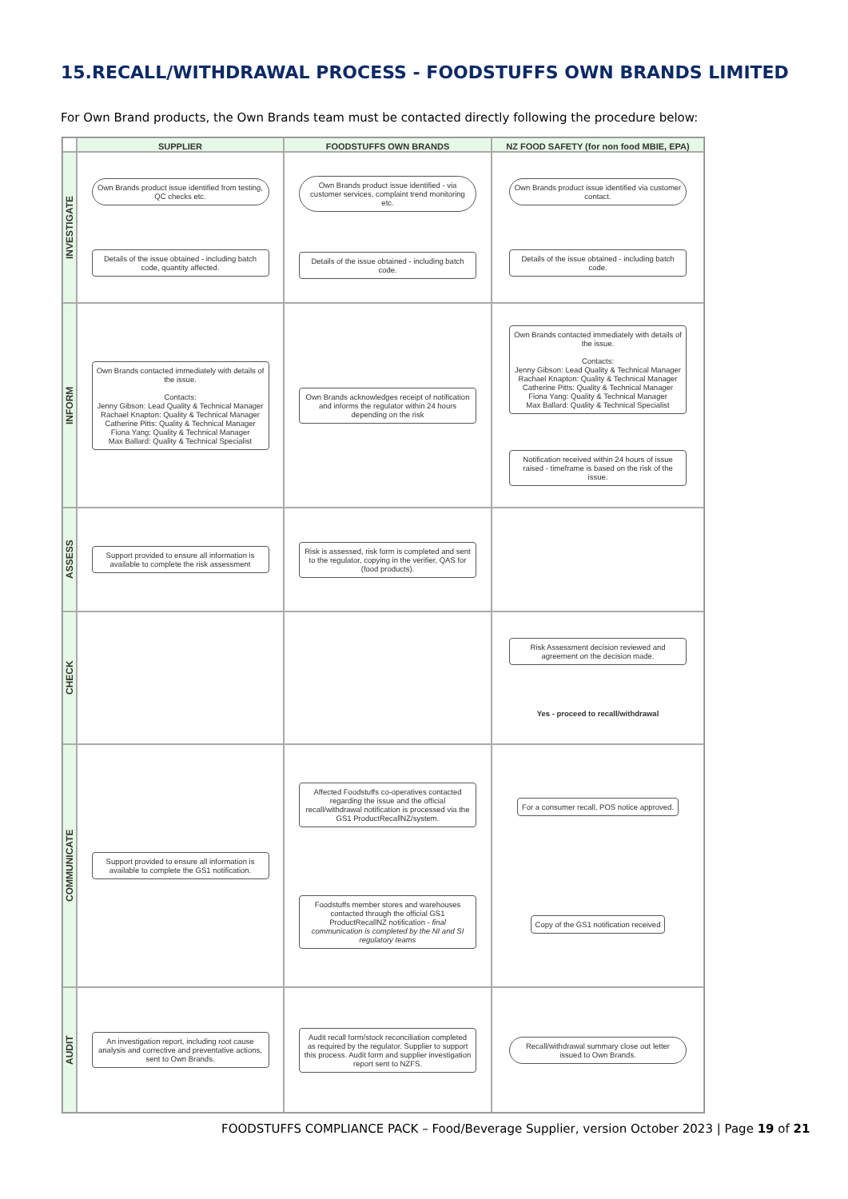15.RECALL/WITHDRAWAL PROCESS - FOODSTUFFS OWN BRANDS LIMITED
For Own Brand products, the Own Brands team must be contacted directly following the procedure below:
SUPPLIER
FOODSTUFFS OWN BRANDS
NZ FOOD SAFETY (for non food MBIE, EPA)
INVESTIGATE
Own Brands product issue identified from testing, QC checks etc. Details of the issue obtained - including batch code, quantity affected.
Own Brands product issue identified - via customer services, complaint trend monitoring etc. Details of the issue obtained - including batch code.
Own Brands product issue identified via customer contact. Details of the issue obtained - including batch code.
INFORM
Own Brands contacted immediately with details of the issue.
Contacts:
Jenny Gibson: Lead Quality & Technical Manager
Rachael Knapton: Quality & Technical Manager
Catherine Pitts: Quality & Technical Manager
Fiona Yang: Quality & Technical Manager
Max Ballard: Quality & Technical Specialist
Own Brands acknowledges receipt of notification and informs the regulator within 24 hours depending on the risk
Own Brands contacted immediately with details of the issue.
Contacts:
Jenny Gibson: Lead Quality & Technical Manager
Rachael Knapton: Quality & Technical Manager
Catherine Pitts: Quality & Technical Manager
Fiona Yang: Quality & Technical Manager
Max Ballard: Quality & Technical Specialist Notification received within 24 hours of issue raised - timeframe is based on the risk of the issue.
ASSESS
Support provided to ensure all information is available to complete the risk assessment
Risk is assessed, risk form is completed and sent to the regulator, copying in the verifier, QAS for (food products).
CHECK
Risk Assessment decision reviewed and agreement on the decision made. Yes - proceed to recall/withdrawal
COMMUNICATE
Support provided to ensure all information is available to complete the GS1 notification.
Affected Foodstuffs co-operatives contacted regarding the issue and the official recall/withdrawal notification is processed via the GS1 ProductRecallNZ/system. Foodstuffs member stores and warehouses contacted through the official GS1 ProductRecallNZ notification - final communication is completed by the NI and SI regulatory teams
For a consumer recall, POS notice approved. Copy of the GS1 notification received
AUDIT
An investigation report, including root cause analysis and corrective and preventative actions, sent to Own Brands.
Audit recall form/stock reconciliation completed as required by the regulator. Supplier to support this process. Audit form and supplier investigation report sent to NZFS.
Recall/withdrawal summary close out letter issued to Own Brands.
FOODSTUFFS COMPLIANCE PACK – Food/Beverage Supplier, version October 2023 | Page 19 of 21